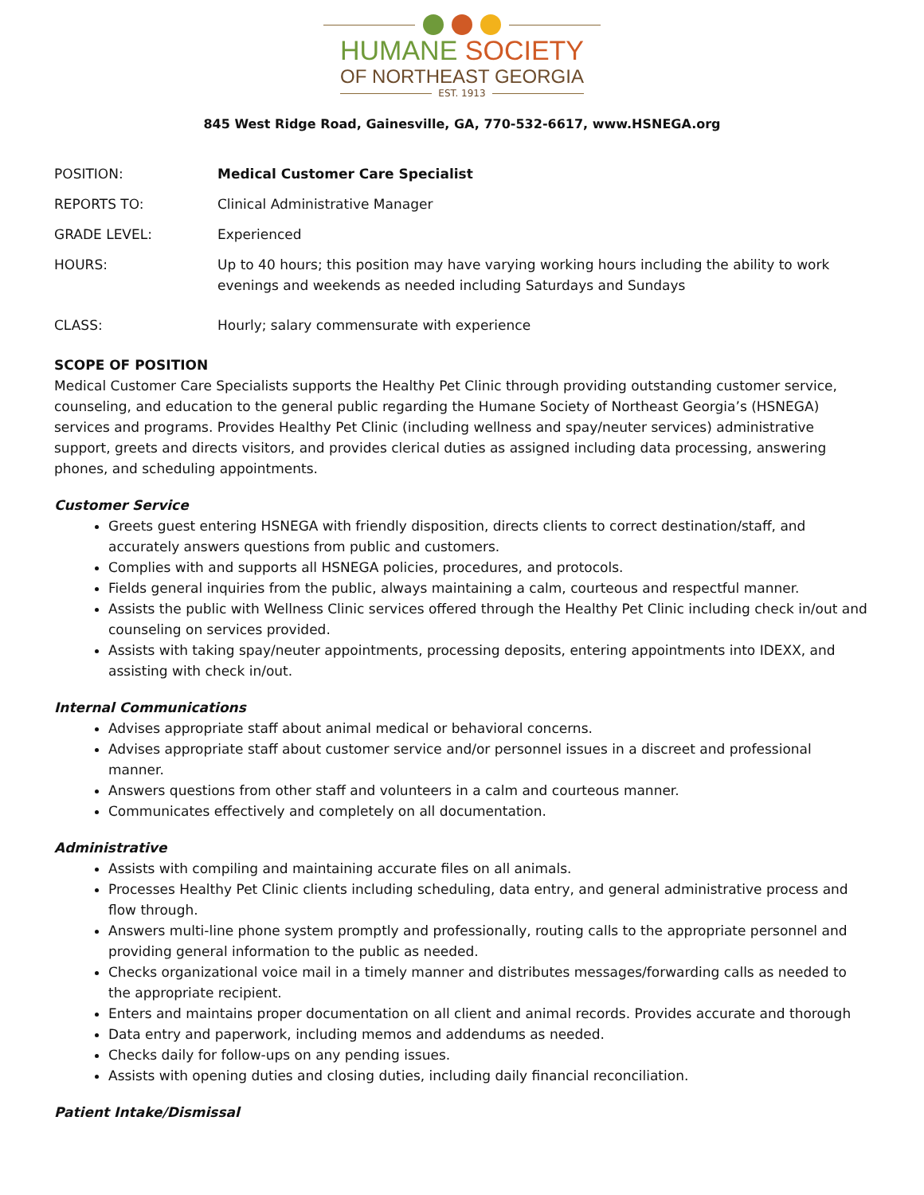HUMANE SOCIETY
OF NORTHEAST GEORGIA
EST. 1913
845 West Ridge Road, Gainesville, GA, 770-532-6617, www.HSNEGA.org
| POSITION: | Medical Customer Care Specialist |
| REPORTS TO: | Clinical Administrative Manager |
| GRADE LEVEL: | Experienced |
| HOURS: | Up to 40 hours; this position may have varying working hours including the ability to work evenings and weekends as needed including Saturdays and Sundays |
| CLASS: | Hourly; salary commensurate with experience |
SCOPE OF POSITION
Medical Customer Care Specialists supports the Healthy Pet Clinic through providing outstanding customer service, counseling, and education to the general public regarding the Humane Society of Northeast Georgia’s (HSNEGA) services and programs. Provides Healthy Pet Clinic (including wellness and spay/neuter services) administrative support, greets and directs visitors, and provides clerical duties as assigned including data processing, answering phones, and scheduling appointments.
Customer Service
Greets guest entering HSNEGA with friendly disposition, directs clients to correct destination/staff, and accurately answers questions from public and customers.
Complies with and supports all HSNEGA policies, procedures, and protocols.
Fields general inquiries from the public, always maintaining a calm, courteous and respectful manner.
Assists the public with Wellness Clinic services offered through the Healthy Pet Clinic including check in/out and counseling on services provided.
Assists with taking spay/neuter appointments, processing deposits, entering appointments into IDEXX, and assisting with check in/out.
Internal Communications
Advises appropriate staff about animal medical or behavioral concerns.
Advises appropriate staff about customer service and/or personnel issues in a discreet and professional manner.
Answers questions from other staff and volunteers in a calm and courteous manner.
Communicates effectively and completely on all documentation.
Administrative
Assists with compiling and maintaining accurate files on all animals.
Processes Healthy Pet Clinic clients including scheduling, data entry, and general administrative process and flow through.
Answers multi-line phone system promptly and professionally, routing calls to the appropriate personnel and providing general information to the public as needed.
Checks organizational voice mail in a timely manner and distributes messages/forwarding calls as needed to the appropriate recipient.
Enters and maintains proper documentation on all client and animal records. Provides accurate and thorough
Data entry and paperwork, including memos and addendums as needed.
Checks daily for follow-ups on any pending issues.
Assists with opening duties and closing duties, including daily financial reconciliation.
Patient Intake/Dismissal